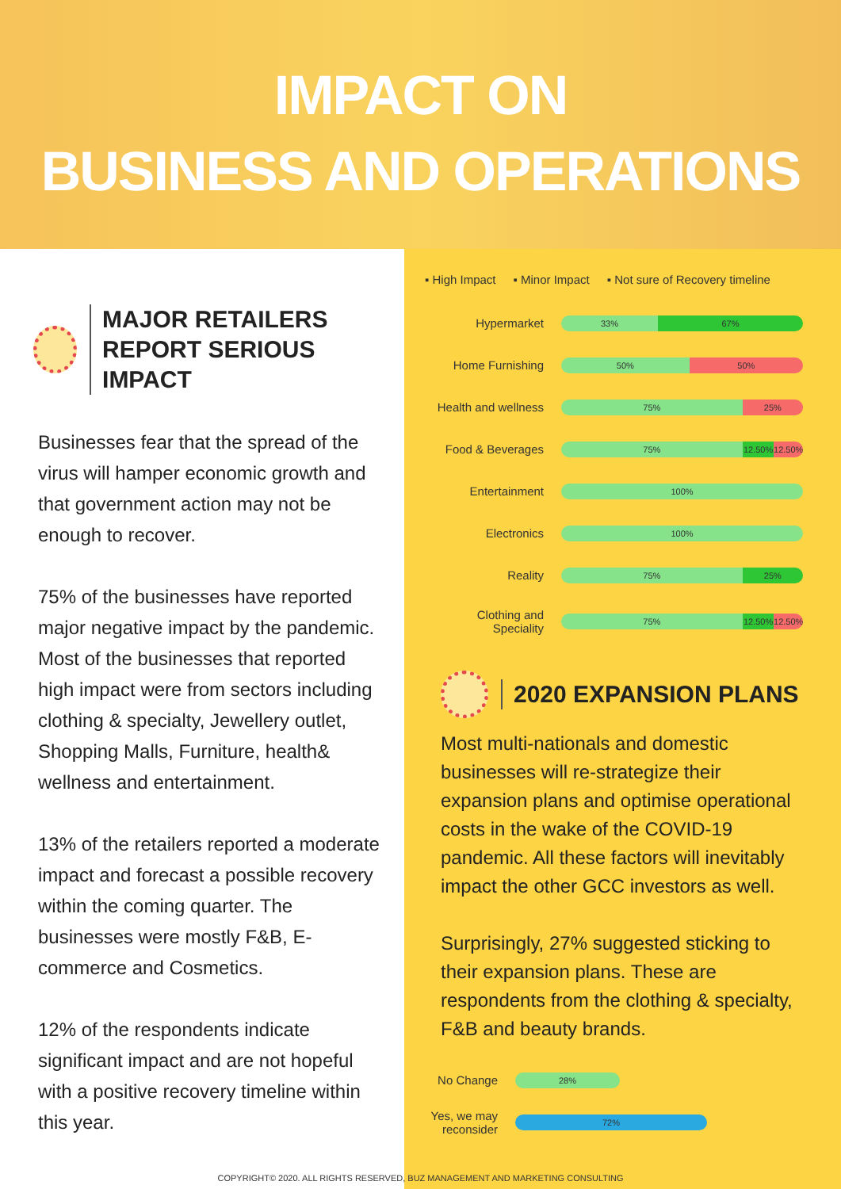IMPACT ON
BUSINESS AND OPERATIONS
MAJOR RETAILERS
REPORT SERIOUS IMPACT
Businesses fear that the spread of the virus will hamper economic growth and that government action may not be enough to recover.
75% of the businesses have reported major negative impact by the pandemic. Most of the businesses that reported high impact were from sectors including clothing & specialty, Jewellery outlet, Shopping Malls, Furniture, health& wellness and entertainment.
13% of the retailers reported a moderate impact and forecast a possible recovery within the coming quarter. The businesses were mostly F&B, E-commerce and Cosmetics.
12% of the respondents indicate significant impact and are not hopeful with a positive recovery timeline within this year.
▪ High Impact ▪ Minor Impact ▪ Not sure of Recovery timeline
Hypermarket
33% 67%
Home Furnishing
50% 50%
Health and wellness
75% 25%
Food & Beverages
75% 12.50% 12.50%
Entertainment
100%
Electronics
100%
Reality
75% 25%
Clothing and Speciality
75% 12.50% 12.50%
2020 EXPANSION PLANS
Most multi-nationals and domestic businesses will re-strategize their expansion plans and optimise operational costs in the wake of the COVID-19 pandemic. All these factors will inevitably impact the other GCC investors as well.
Surprisingly, 27% suggested sticking to their expansion plans. These are respondents from the clothing & specialty, F&B and beauty brands.
No Change
28%
Yes, we may reconsider
72%
COPYRIGHT© 2020. ALL RIGHTS RESERVED, BUZ MANAGEMENT AND MARKETING CONSULTING